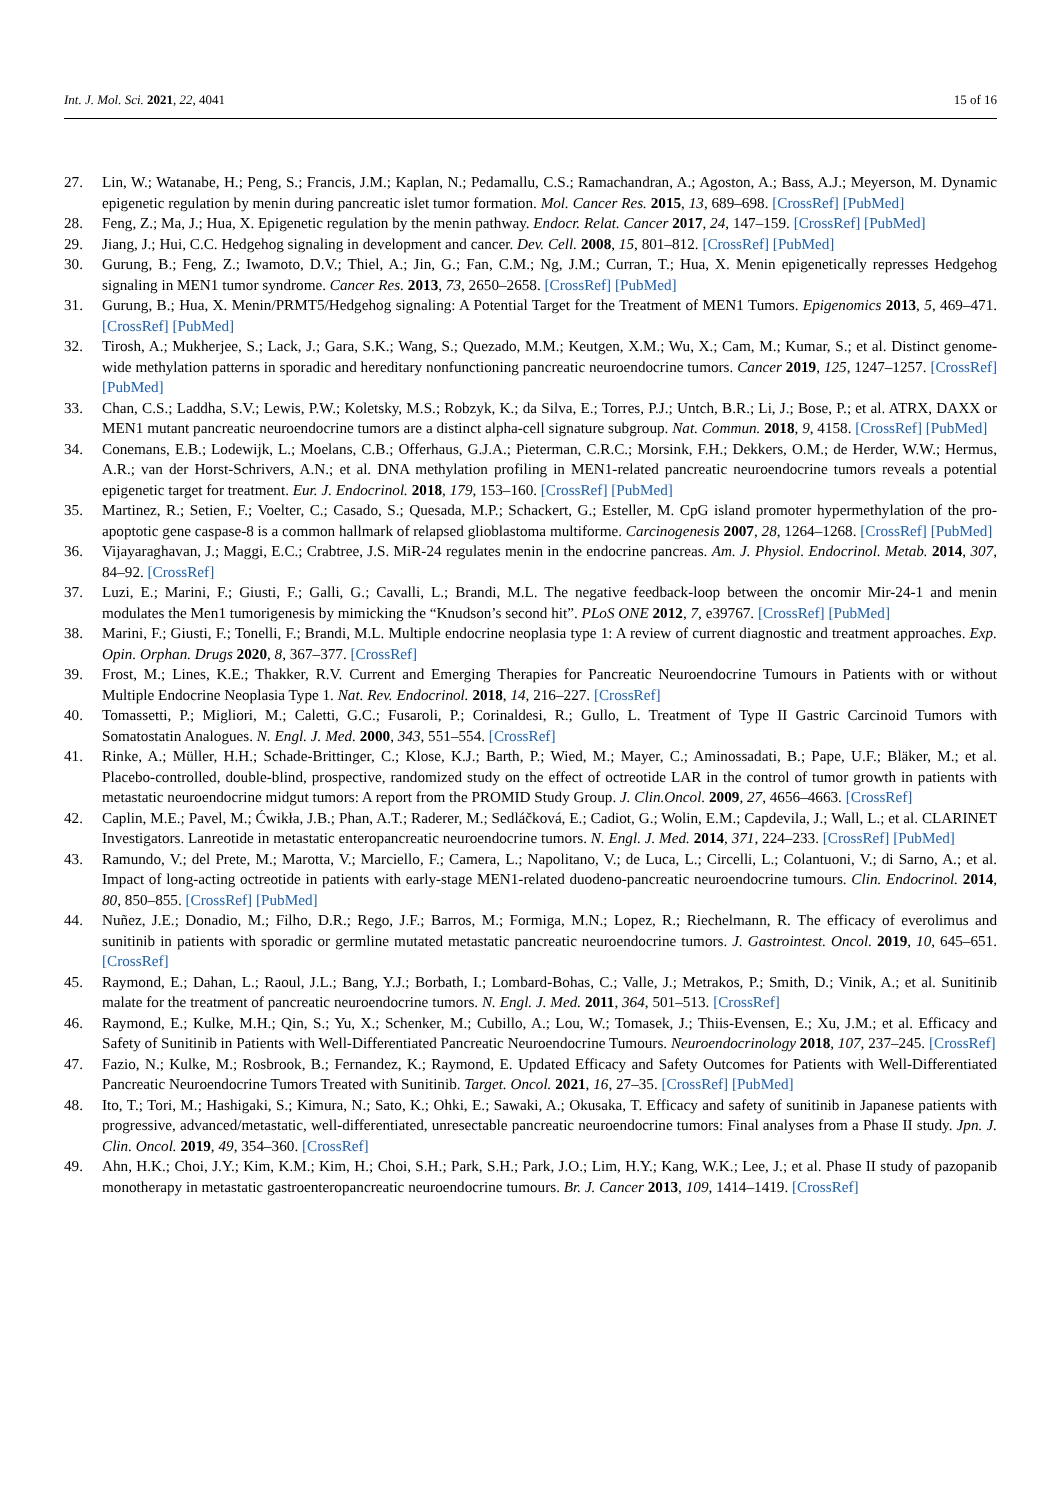Int. J. Mol. Sci. 2021, 22, 4041 15 of 16
27. Lin, W.; Watanabe, H.; Peng, S.; Francis, J.M.; Kaplan, N.; Pedamallu, C.S.; Ramachandran, A.; Agoston, A.; Bass, A.J.; Meyerson, M. Dynamic epigenetic regulation by menin during pancreatic islet tumor formation. Mol. Cancer Res. 2015, 13, 689–698. [CrossRef] [PubMed]
28. Feng, Z.; Ma, J.; Hua, X. Epigenetic regulation by the menin pathway. Endocr. Relat. Cancer 2017, 24, 147–159. [CrossRef] [PubMed]
29. Jiang, J.; Hui, C.C. Hedgehog signaling in development and cancer. Dev. Cell. 2008, 15, 801–812. [CrossRef] [PubMed]
30. Gurung, B.; Feng, Z.; Iwamoto, D.V.; Thiel, A.; Jin, G.; Fan, C.M.; Ng, J.M.; Curran, T.; Hua, X. Menin epigenetically represses Hedgehog signaling in MEN1 tumor syndrome. Cancer Res. 2013, 73, 2650–2658. [CrossRef] [PubMed]
31. Gurung, B.; Hua, X. Menin/PRMT5/Hedgehog signaling: A Potential Target for the Treatment of MEN1 Tumors. Epigenomics 2013, 5, 469–471. [CrossRef] [PubMed]
32. Tirosh, A.; Mukherjee, S.; Lack, J.; Gara, S.K.; Wang, S.; Quezado, M.M.; Keutgen, X.M.; Wu, X.; Cam, M.; Kumar, S.; et al. Distinct genome-wide methylation patterns in sporadic and hereditary nonfunctioning pancreatic neuroendocrine tumors. Cancer 2019, 125, 1247–1257. [CrossRef] [PubMed]
33. Chan, C.S.; Laddha, S.V.; Lewis, P.W.; Koletsky, M.S.; Robzyk, K.; da Silva, E.; Torres, P.J.; Untch, B.R.; Li, J.; Bose, P.; et al. ATRX, DAXX or MEN1 mutant pancreatic neuroendocrine tumors are a distinct alpha-cell signature subgroup. Nat. Commun. 2018, 9, 4158. [CrossRef] [PubMed]
34. Conemans, E.B.; Lodewijk, L.; Moelans, C.B.; Offerhaus, G.J.A.; Pieterman, C.R.C.; Morsink, F.H.; Dekkers, O.M.; de Herder, W.W.; Hermus, A.R.; van der Horst-Schrivers, A.N.; et al. DNA methylation profiling in MEN1-related pancreatic neuroendocrine tumors reveals a potential epigenetic target for treatment. Eur. J. Endocrinol. 2018, 179, 153–160. [CrossRef] [PubMed]
35. Martinez, R.; Setien, F.; Voelter, C.; Casado, S.; Quesada, M.P.; Schackert, G.; Esteller, M. CpG island promoter hypermethylation of the pro-apoptotic gene caspase-8 is a common hallmark of relapsed glioblastoma multiforme. Carcinogenesis 2007, 28, 1264–1268. [CrossRef] [PubMed]
36. Vijayaraghavan, J.; Maggi, E.C.; Crabtree, J.S. MiR-24 regulates menin in the endocrine pancreas. Am. J. Physiol. Endocrinol. Metab. 2014, 307, 84–92. [CrossRef]
37. Luzi, E.; Marini, F.; Giusti, F.; Galli, G.; Cavalli, L.; Brandi, M.L. The negative feedback-loop between the oncomir Mir-24-1 and menin modulates the Men1 tumorigenesis by mimicking the “Knudson’s second hit”. PLoS ONE 2012, 7, e39767. [CrossRef] [PubMed]
38. Marini, F.; Giusti, F.; Tonelli, F.; Brandi, M.L. Multiple endocrine neoplasia type 1: A review of current diagnostic and treatment approaches. Exp. Opin. Orphan. Drugs 2020, 8, 367–377. [CrossRef]
39. Frost, M.; Lines, K.E.; Thakker, R.V. Current and Emerging Therapies for Pancreatic Neuroendocrine Tumours in Patients with or without Multiple Endocrine Neoplasia Type 1. Nat. Rev. Endocrinol. 2018, 14, 216–227. [CrossRef]
40. Tomassetti, P.; Migliori, M.; Caletti, G.C.; Fusaroli, P.; Corinaldesi, R.; Gullo, L. Treatment of Type II Gastric Carcinoid Tumors with Somatostatin Analogues. N. Engl. J. Med. 2000, 343, 551–554. [CrossRef]
41. Rinke, A.; Müller, H.H.; Schade-Brittinger, C.; Klose, K.J.; Barth, P.; Wied, M.; Mayer, C.; Aminossadati, B.; Pape, U.F.; Bläker, M.; et al. Placebo-controlled, double-blind, prospective, randomized study on the effect of octreotide LAR in the control of tumor growth in patients with metastatic neuroendocrine midgut tumors: A report from the PROMID Study Group. J. Clin.Oncol. 2009, 27, 4656–4663. [CrossRef]
42. Caplin, M.E.; Pavel, M.; Ćwikła, J.B.; Phan, A.T.; Raderer, M.; Sedláčková, E.; Cadiot, G.; Wolin, E.M.; Capdevila, J.; Wall, L.; et al. CLARINET Investigators. Lanreotide in metastatic enteropancreatic neuroendocrine tumors. N. Engl. J. Med. 2014, 371, 224–233. [CrossRef] [PubMed]
43. Ramundo, V.; del Prete, M.; Marotta, V.; Marciello, F.; Camera, L.; Napolitano, V.; de Luca, L.; Circelli, L.; Colantuoni, V.; di Sarno, A.; et al. Impact of long-acting octreotide in patients with early-stage MEN1-related duodeno-pancreatic neuroendocrine tumours. Clin. Endocrinol. 2014, 80, 850–855. [CrossRef] [PubMed]
44. Nuñez, J.E.; Donadio, M.; Filho, D.R.; Rego, J.F.; Barros, M.; Formiga, M.N.; Lopez, R.; Riechelmann, R. The efficacy of everolimus and sunitinib in patients with sporadic or germline mutated metastatic pancreatic neuroendocrine tumors. J. Gastrointest. Oncol. 2019, 10, 645–651. [CrossRef]
45. Raymond, E.; Dahan, L.; Raoul, J.L.; Bang, Y.J.; Borbath, I.; Lombard-Bohas, C.; Valle, J.; Metrakos, P.; Smith, D.; Vinik, A.; et al. Sunitinib malate for the treatment of pancreatic neuroendocrine tumors. N. Engl. J. Med. 2011, 364, 501–513. [CrossRef]
46. Raymond, E.; Kulke, M.H.; Qin, S.; Yu, X.; Schenker, M.; Cubillo, A.; Lou, W.; Tomasek, J.; Thiis-Evensen, E.; Xu, J.M.; et al. Efficacy and Safety of Sunitinib in Patients with Well-Differentiated Pancreatic Neuroendocrine Tumours. Neuroendocrinology 2018, 107, 237–245. [CrossRef]
47. Fazio, N.; Kulke, M.; Rosbrook, B.; Fernandez, K.; Raymond, E. Updated Efficacy and Safety Outcomes for Patients with Well-Differentiated Pancreatic Neuroendocrine Tumors Treated with Sunitinib. Target. Oncol. 2021, 16, 27–35. [CrossRef] [PubMed]
48. Ito, T.; Tori, M.; Hashigaki, S.; Kimura, N.; Sato, K.; Ohki, E.; Sawaki, A.; Okusaka, T. Efficacy and safety of sunitinib in Japanese patients with progressive, advanced/metastatic, well-differentiated, unresectable pancreatic neuroendocrine tumors: Final analyses from a Phase II study. Jpn. J. Clin. Oncol. 2019, 49, 354–360. [CrossRef]
49. Ahn, H.K.; Choi, J.Y.; Kim, K.M.; Kim, H.; Choi, S.H.; Park, S.H.; Park, J.O.; Lim, H.Y.; Kang, W.K.; Lee, J.; et al. Phase II study of pazopanib monotherapy in metastatic gastroenteropancreatic neuroendocrine tumours. Br. J. Cancer 2013, 109, 1414–1419. [CrossRef]